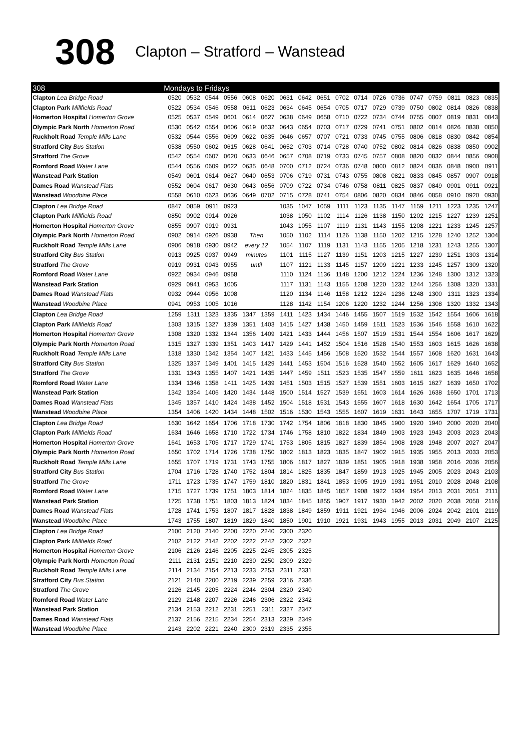308
Clapton – Stratford – Wanstead
| 308 | Mondays to Fridays | | | | | | | | | | | | | | | | | |
| --- | --- | --- | --- | --- | --- | --- | --- | --- | --- | --- | --- | --- | --- | --- | --- | --- | --- | --- |
| Clapton Lea Bridge Road | 0520 | 0532 | 0544 | 0556 | 0608 | 0620 | 0631 | 0642 | 0651 | 0702 | 0714 | 0726 | 0736 | 0747 | 0759 | 0811 | 0823 | 0835 |
| Clapton Park Millfields Road | 0522 | 0534 | 0546 | 0558 | 0611 | 0623 | 0634 | 0645 | 0654 | 0705 | 0717 | 0729 | 0739 | 0750 | 0802 | 0814 | 0826 | 0838 |
| Homerton Hospital Homerton Grove | 0525 | 0537 | 0549 | 0601 | 0614 | 0627 | 0638 | 0649 | 0658 | 0710 | 0722 | 0734 | 0744 | 0755 | 0807 | 0819 | 0831 | 0843 |
| Olympic Park North Homerton Road | 0530 | 0542 | 0554 | 0606 | 0619 | 0632 | 0643 | 0654 | 0703 | 0717 | 0729 | 0741 | 0751 | 0802 | 0814 | 0826 | 0838 | 0850 |
| Ruckholt Road Temple Mills Lane | 0532 | 0544 | 0556 | 0609 | 0622 | 0635 | 0646 | 0657 | 0707 | 0721 | 0733 | 0745 | 0755 | 0806 | 0818 | 0830 | 0842 | 0854 |
| Stratford City Bus Station | 0538 | 0550 | 0602 | 0615 | 0628 | 0641 | 0652 | 0703 | 0714 | 0728 | 0740 | 0752 | 0802 | 0814 | 0826 | 0838 | 0850 | 0902 |
| Stratford The Grove | 0542 | 0554 | 0607 | 0620 | 0633 | 0646 | 0657 | 0708 | 0719 | 0733 | 0745 | 0757 | 0808 | 0820 | 0832 | 0844 | 0856 | 0908 |
| Romford Road Water Lane | 0544 | 0556 | 0609 | 0622 | 0635 | 0648 | 0700 | 0712 | 0724 | 0736 | 0748 | 0800 | 0812 | 0824 | 0836 | 0848 | 0900 | 0911 |
| Wanstead Park Station | 0549 | 0601 | 0614 | 0627 | 0640 | 0653 | 0706 | 0719 | 0731 | 0743 | 0755 | 0808 | 0821 | 0833 | 0845 | 0857 | 0907 | 0918 |
| Dames Road Wanstead Flats | 0552 | 0604 | 0617 | 0630 | 0643 | 0656 | 0709 | 0722 | 0734 | 0746 | 0758 | 0811 | 0825 | 0837 | 0849 | 0901 | 0911 | 0921 |
| Wanstead Woodbine Place | 0558 | 0610 | 0623 | 0636 | 0649 | 0702 | 0715 | 0728 | 0741 | 0754 | 0806 | 0820 | 0834 | 0846 | 0858 | 0910 | 0920 | 0930 |
| Clapton Lea Bridge Road | 0847 | 0859 | 0911 | 0923 | | | 1035 | 1047 | 1059 | 1111 | 1123 | 1135 | 1147 | 1159 | 1211 | 1223 | 1235 | 1247 |
| Clapton Park Millfields Road | 0850 | 0902 | 0914 | 0926 | | | 1038 | 1050 | 1102 | 1114 | 1126 | 1138 | 1150 | 1202 | 1215 | 1227 | 1239 | 1251 |
| Homerton Hospital Homerton Grove | 0855 | 0907 | 0919 | 0931 | | | 1043 | 1055 | 1107 | 1119 | 1131 | 1143 | 1155 | 1208 | 1221 | 1233 | 1245 | 1257 |
| Olympic Park North Homerton Road | 0902 | 0914 | 0926 | 0938 | Then | | 1050 | 1102 | 1114 | 1126 | 1138 | 1150 | 1202 | 1215 | 1228 | 1240 | 1252 | 1304 |
| Ruckholt Road Temple Mills Lane | 0906 | 0918 | 0930 | 0942 | every 12 | | 1054 | 1107 | 1119 | 1131 | 1143 | 1155 | 1205 | 1218 | 1231 | 1243 | 1255 | 1307 |
| Stratford City Bus Station | 0913 | 0925 | 0937 | 0949 | minutes | | 1101 | 1115 | 1127 | 1139 | 1151 | 1203 | 1215 | 1227 | 1239 | 1251 | 1303 | 1314 |
| Stratford The Grove | 0919 | 0931 | 0943 | 0955 | until | | 1107 | 1121 | 1133 | 1145 | 1157 | 1209 | 1221 | 1233 | 1245 | 1257 | 1309 | 1320 |
| Romford Road Water Lane | 0922 | 0934 | 0946 | 0958 | | | 1110 | 1124 | 1136 | 1148 | 1200 | 1212 | 1224 | 1236 | 1248 | 1300 | 1312 | 1323 |
| Wanstead Park Station | 0929 | 0941 | 0953 | 1005 | | | 1117 | 1131 | 1143 | 1155 | 1208 | 1220 | 1232 | 1244 | 1256 | 1308 | 1320 | 1331 |
| Dames Road Wanstead Flats | 0932 | 0944 | 0956 | 1008 | | | 1120 | 1134 | 1146 | 1158 | 1212 | 1224 | 1236 | 1248 | 1300 | 1311 | 1323 | 1334 |
| Wanstead Woodbine Place | 0941 | 0953 | 1005 | 1016 | | | 1128 | 1142 | 1154 | 1206 | 1220 | 1232 | 1244 | 1256 | 1308 | 1320 | 1332 | 1343 |
| Clapton Lea Bridge Road | 1259 | 1311 | 1323 | 1335 | 1347 | 1359 | 1411 | 1423 | 1434 | 1446 | 1455 | 1507 | 1519 | 1532 | 1542 | 1554 | 1606 | 1618 |
| Clapton Park Millfields Road | 1303 | 1315 | 1327 | 1339 | 1351 | 1403 | 1415 | 1427 | 1438 | 1450 | 1459 | 1511 | 1523 | 1536 | 1546 | 1558 | 1610 | 1622 |
| Homerton Hospital Homerton Grove | 1308 | 1320 | 1332 | 1344 | 1356 | 1409 | 1421 | 1433 | 1444 | 1456 | 1507 | 1519 | 1531 | 1544 | 1554 | 1606 | 1617 | 1629 |
| Olympic Park North Homerton Road | 1315 | 1327 | 1339 | 1351 | 1403 | 1417 | 1429 | 1441 | 1452 | 1504 | 1516 | 1528 | 1540 | 1553 | 1603 | 1615 | 1626 | 1638 |
| Ruckholt Road Temple Mills Lane | 1318 | 1330 | 1342 | 1354 | 1407 | 1421 | 1433 | 1445 | 1456 | 1508 | 1520 | 1532 | 1544 | 1557 | 1608 | 1620 | 1631 | 1643 |
| Stratford City Bus Station | 1325 | 1337 | 1349 | 1401 | 1415 | 1429 | 1441 | 1453 | 1504 | 1516 | 1528 | 1540 | 1552 | 1605 | 1617 | 1629 | 1640 | 1652 |
| Stratford The Grove | 1331 | 1343 | 1355 | 1407 | 1421 | 1435 | 1447 | 1459 | 1511 | 1523 | 1535 | 1547 | 1559 | 1611 | 1623 | 1635 | 1646 | 1658 |
| Romford Road Water Lane | 1334 | 1346 | 1358 | 1411 | 1425 | 1439 | 1451 | 1503 | 1515 | 1527 | 1539 | 1551 | 1603 | 1615 | 1627 | 1639 | 1650 | 1702 |
| Wanstead Park Station | 1342 | 1354 | 1406 | 1420 | 1434 | 1448 | 1500 | 1514 | 1527 | 1539 | 1551 | 1603 | 1614 | 1626 | 1638 | 1650 | 1701 | 1713 |
| Dames Road Wanstead Flats | 1345 | 1357 | 1410 | 1424 | 1438 | 1452 | 1504 | 1518 | 1531 | 1543 | 1555 | 1607 | 1618 | 1630 | 1642 | 1654 | 1705 | 1717 |
| Wanstead Woodbine Place | 1354 | 1406 | 1420 | 1434 | 1448 | 1502 | 1516 | 1530 | 1543 | 1555 | 1607 | 1619 | 1631 | 1643 | 1655 | 1707 | 1719 | 1731 |
| Clapton Lea Bridge Road | 1630 | 1642 | 1654 | 1706 | 1718 | 1730 | 1742 | 1754 | 1806 | 1818 | 1830 | 1845 | 1900 | 1920 | 1940 | 2000 | 2020 | 2040 |
| Clapton Park Millfields Road | 1634 | 1646 | 1658 | 1710 | 1722 | 1734 | 1746 | 1758 | 1810 | 1822 | 1834 | 1849 | 1903 | 1923 | 1943 | 2003 | 2023 | 2043 |
| Homerton Hospital Homerton Grove | 1641 | 1653 | 1705 | 1717 | 1729 | 1741 | 1753 | 1805 | 1815 | 1827 | 1839 | 1854 | 1908 | 1928 | 1948 | 2007 | 2027 | 2047 |
| Olympic Park North Homerton Road | 1650 | 1702 | 1714 | 1726 | 1738 | 1750 | 1802 | 1813 | 1823 | 1835 | 1847 | 1902 | 1915 | 1935 | 1955 | 2013 | 2033 | 2053 |
| Ruckholt Road Temple Mills Lane | 1655 | 1707 | 1719 | 1731 | 1743 | 1755 | 1806 | 1817 | 1827 | 1839 | 1851 | 1905 | 1918 | 1938 | 1958 | 2016 | 2036 | 2056 |
| Stratford City Bus Station | 1704 | 1716 | 1728 | 1740 | 1752 | 1804 | 1814 | 1825 | 1835 | 1847 | 1859 | 1913 | 1925 | 1945 | 2005 | 2023 | 2043 | 2103 |
| Stratford The Grove | 1711 | 1723 | 1735 | 1747 | 1759 | 1810 | 1820 | 1831 | 1841 | 1853 | 1905 | 1919 | 1931 | 1951 | 2010 | 2028 | 2048 | 2108 |
| Romford Road Water Lane | 1715 | 1727 | 1739 | 1751 | 1803 | 1814 | 1824 | 1835 | 1845 | 1857 | 1908 | 1922 | 1934 | 1954 | 2013 | 2031 | 2051 | 2111 |
| Wanstead Park Station | 1725 | 1738 | 1751 | 1803 | 1813 | 1824 | 1834 | 1845 | 1855 | 1907 | 1917 | 1930 | 1942 | 2002 | 2020 | 2038 | 2058 | 2116 |
| Dames Road Wanstead Flats | 1728 | 1741 | 1753 | 1807 | 1817 | 1828 | 1838 | 1849 | 1859 | 1911 | 1921 | 1934 | 1946 | 2006 | 2024 | 2042 | 2101 | 2119 |
| Wanstead Woodbine Place | 1743 | 1755 | 1807 | 1819 | 1829 | 1840 | 1850 | 1901 | 1910 | 1921 | 1931 | 1943 | 1955 | 2013 | 2031 | 2049 | 2107 | 2125 |
| Clapton Lea Bridge Road | 2100 | 2120 | 2140 | 2200 | 2220 | 2240 | 2300 | 2320 | | | | | | | | | | |
| Clapton Park Millfields Road | 2102 | 2122 | 2142 | 2202 | 2222 | 2242 | 2302 | 2322 | | | | | | | | | | |
| Homerton Hospital Homerton Grove | 2106 | 2126 | 2146 | 2205 | 2225 | 2245 | 2305 | 2325 | | | | | | | | | | |
| Olympic Park North Homerton Road | 2111 | 2131 | 2151 | 2210 | 2230 | 2250 | 2309 | 2329 | | | | | | | | | | |
| Ruckholt Road Temple Mills Lane | 2114 | 2134 | 2154 | 2213 | 2233 | 2253 | 2311 | 2331 | | | | | | | | | | |
| Stratford City Bus Station | 2121 | 2140 | 2200 | 2219 | 2239 | 2259 | 2316 | 2336 | | | | | | | | | | |
| Stratford The Grove | 2126 | 2145 | 2205 | 2224 | 2244 | 2304 | 2320 | 2340 | | | | | | | | | | |
| Romford Road Water Lane | 2129 | 2148 | 2207 | 2226 | 2246 | 2306 | 2322 | 2342 | | | | | | | | | | |
| Wanstead Park Station | 2134 | 2153 | 2212 | 2231 | 2251 | 2311 | 2327 | 2347 | | | | | | | | | | |
| Dames Road Wanstead Flats | 2137 | 2156 | 2215 | 2234 | 2254 | 2313 | 2329 | 2349 | | | | | | | | | | |
| Wanstead Woodbine Place | 2143 | 2202 | 2221 | 2240 | 2300 | 2319 | 2335 | 2355 | | | | | | | | | | |